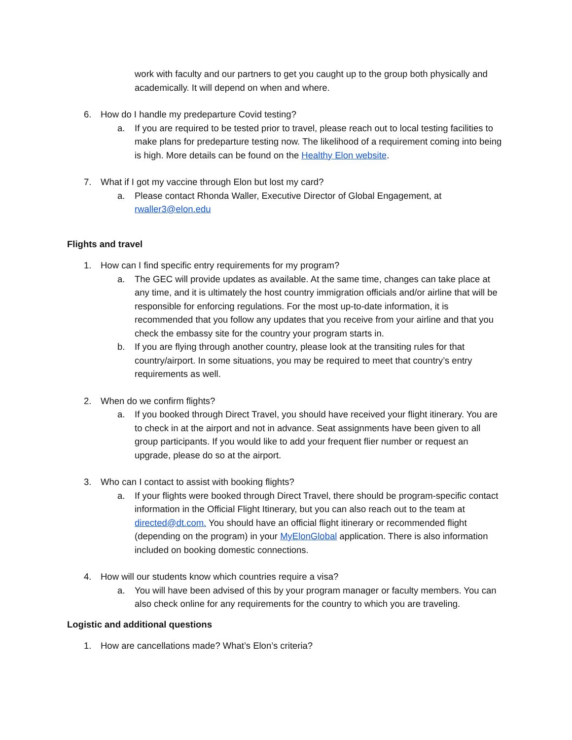work with faculty and our partners to get you caught up to the group both physically and academically. It will depend on when and where.
6. How do I handle my predeparture Covid testing?
a. If you are required to be tested prior to travel, please reach out to local testing facilities to make plans for predeparture testing now. The likelihood of a requirement coming into being is high. More details can be found on the Healthy Elon website.
7. What if I got my vaccine through Elon but lost my card?
a. Please contact Rhonda Waller, Executive Director of Global Engagement, at rwaller3@elon.edu
Flights and travel
1. How can I find specific entry requirements for my program?
a. The GEC will provide updates as available. At the same time, changes can take place at any time, and it is ultimately the host country immigration officials and/or airline that will be responsible for enforcing regulations. For the most up-to-date information, it is recommended that you follow any updates that you receive from your airline and that you check the embassy site for the country your program starts in.
b. If you are flying through another country, please look at the transiting rules for that country/airport. In some situations, you may be required to meet that country’s entry requirements as well.
2. When do we confirm flights?
a. If you booked through Direct Travel, you should have received your flight itinerary. You are to check in at the airport and not in advance. Seat assignments have been given to all group participants. If you would like to add your frequent flier number or request an upgrade, please do so at the airport.
3. Who can I contact to assist with booking flights?
a. If your flights were booked through Direct Travel, there should be program-specific contact information in the Official Flight Itinerary, but you can also reach out to the team at directed@dt.com. You should have an official flight itinerary or recommended flight (depending on the program) in your MyElonGlobal application. There is also information included on booking domestic connections.
4. How will our students know which countries require a visa?
a. You will have been advised of this by your program manager or faculty members. You can also check online for any requirements for the country to which you are traveling.
Logistic and additional questions
1. How are cancellations made? What’s Elon’s criteria?